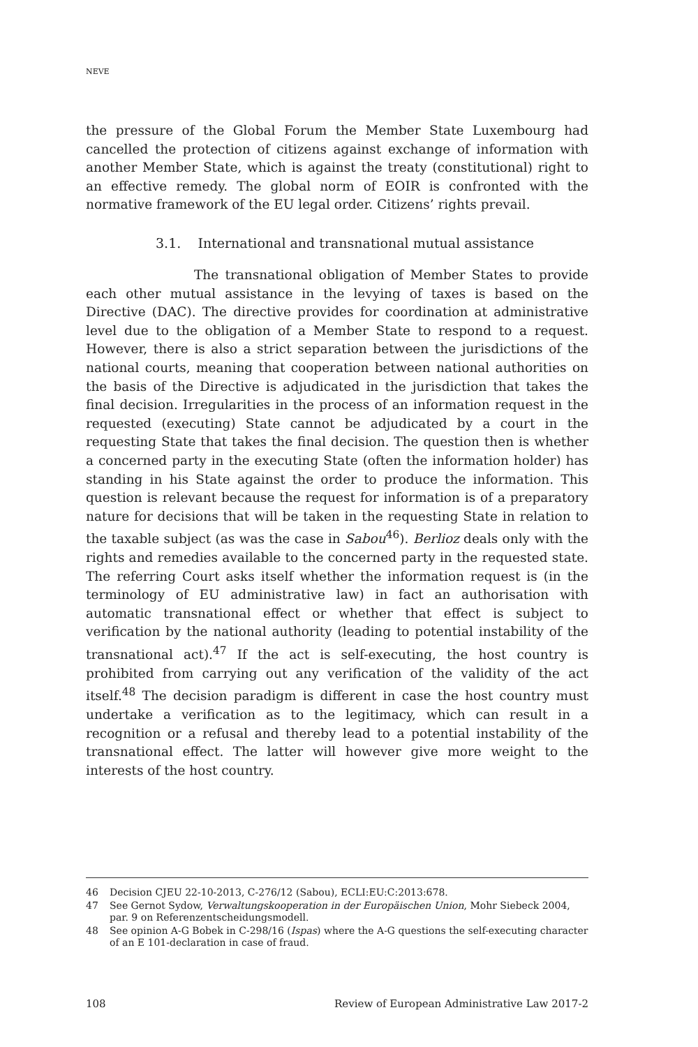NEVE
the pressure of the Global Forum the Member State Luxembourg had cancelled the protection of citizens against exchange of information with another Member State, which is against the treaty (constitutional) right to an effective remedy. The global norm of EOIR is confronted with the normative framework of the EU legal order. Citizens’ rights prevail.
3.1. International and transnational mutual assistance
The transnational obligation of Member States to provide each other mutual assistance in the levying of taxes is based on the Directive (DAC). The directive provides for coordination at administrative level due to the obligation of a Member State to respond to a request. However, there is also a strict separation between the jurisdictions of the national courts, meaning that cooperation between national authorities on the basis of the Directive is adjudicated in the jurisdiction that takes the final decision. Irregularities in the process of an information request in the requested (executing) State cannot be adjudicated by a court in the requesting State that takes the final decision. The question then is whether a concerned party in the executing State (often the information holder) has standing in his State against the order to produce the information. This question is relevant because the request for information is of a preparatory nature for decisions that will be taken in the requesting State in relation to the taxable subject (as was the case in Sabou<sup>46</sup>). Berlioz deals only with the rights and remedies available to the concerned party in the requested state. The referring Court asks itself whether the information request is (in the terminology of EU administrative law) in fact an authorisation with automatic transnational effect or whether that effect is subject to verification by the national authority (leading to potential instability of the transnational act).<sup>47</sup> If the act is self-executing, the host country is prohibited from carrying out any verification of the validity of the act itself.<sup>48</sup> The decision paradigm is different in case the host country must undertake a verification as to the legitimacy, which can result in a recognition or a refusal and thereby lead to a potential instability of the transnational effect. The latter will however give more weight to the interests of the host country.
46 Decision CJEU 22-10-2013, C-276/12 (Sabou), ECLI:EU:C:2013:678.
47 See Gernot Sydow, Verwaltungskooperation in der Europäischen Union, Mohr Siebeck 2004, par. 9 on Referenzentscheidungsmodell.
48 See opinion A-G Bobek in C-298/16 (Ispas) where the A-G questions the self-executing character of an E 101-declaration in case of fraud.
108 Review of European Administrative Law 2017-2